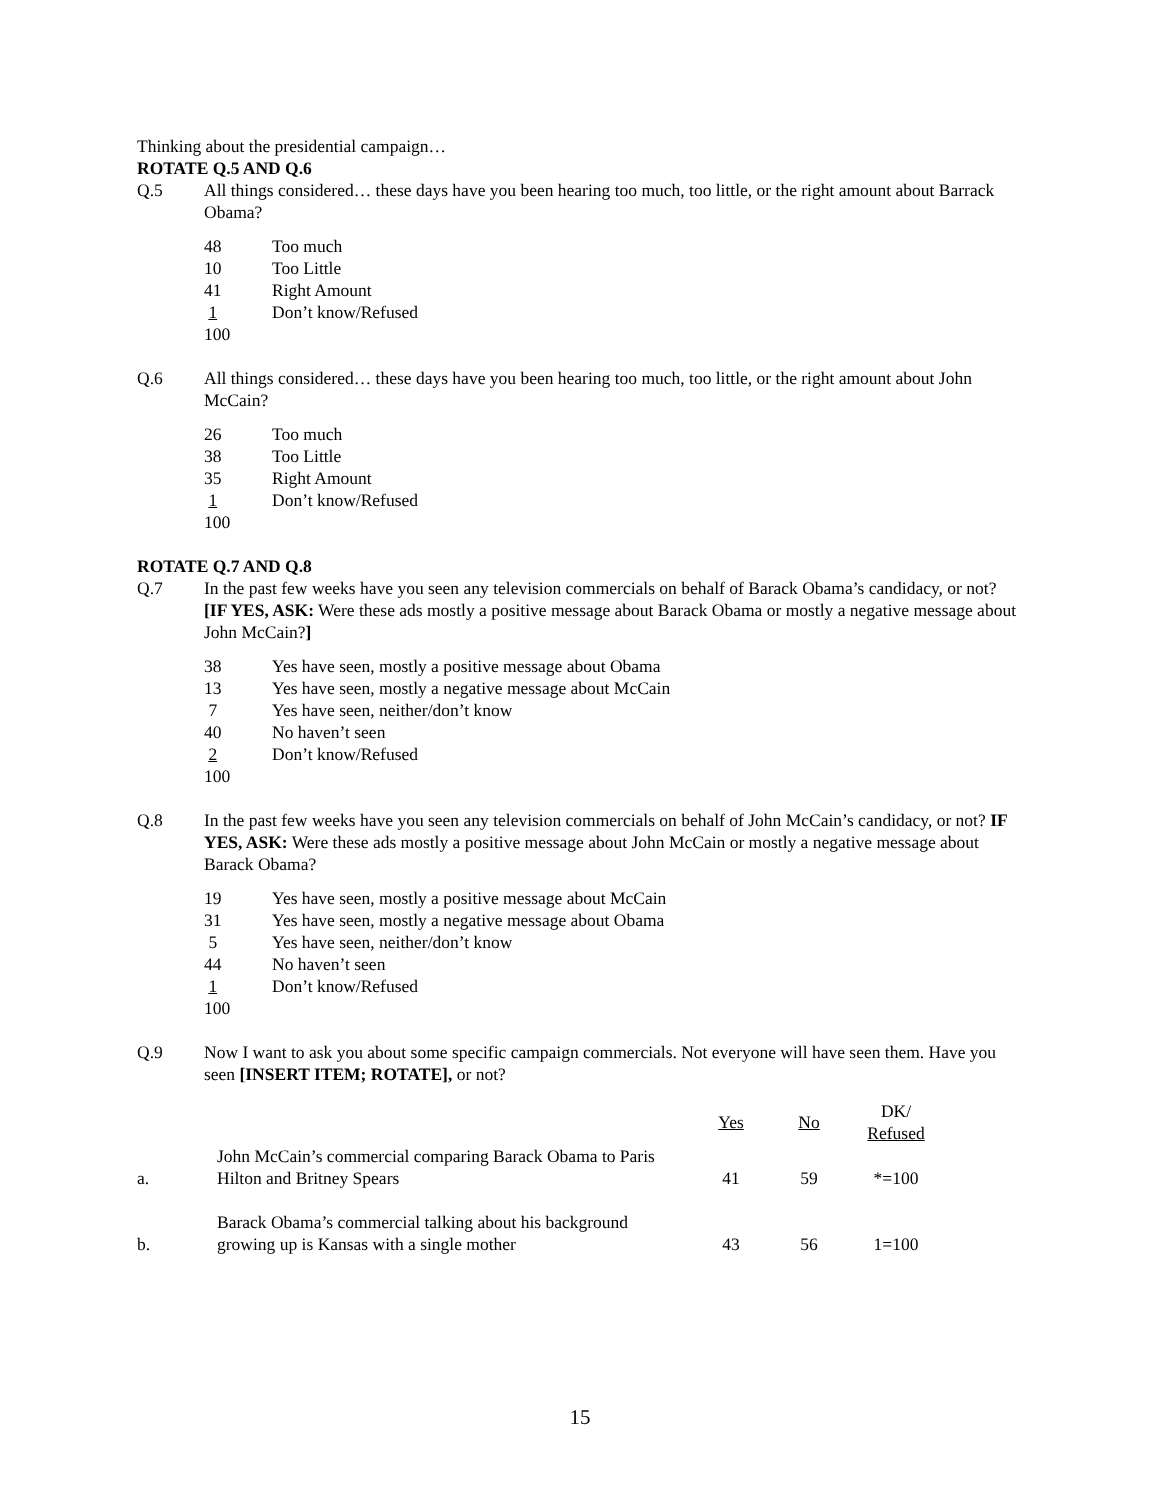Thinking about the presidential campaign…
ROTATE Q.5 AND Q.6
Q.5 All things considered… these days have you been hearing too much, too little, or the right amount about Barrack Obama?
48 Too much
10 Too Little
41 Right Amount
1 Don’t know/Refused
100
Q.6 All things considered… these days have you been hearing too much, too little, or the right amount about John McCain?
26 Too much
38 Too Little
35 Right Amount
1 Don’t know/Refused
100
ROTATE Q.7 AND Q.8
Q.7 In the past few weeks have you seen any television commercials on behalf of Barack Obama’s candidacy, or not? [IF YES, ASK: Were these ads mostly a positive message about Barack Obama or mostly a negative message about John McCain?]
38 Yes have seen, mostly a positive message about Obama
13 Yes have seen, mostly a negative message about McCain
7 Yes have seen, neither/don’t know
40 No haven’t seen
2 Don’t know/Refused
100
Q.8 In the past few weeks have you seen any television commercials on behalf of John McCain’s candidacy, or not? IF YES, ASK: Were these ads mostly a positive message about John McCain or mostly a negative message about Barack Obama?
19 Yes have seen, mostly a positive message about McCain
31 Yes have seen, mostly a negative message about Obama
5 Yes have seen, neither/don’t know
44 No haven’t seen
1 Don’t know/Refused
100
Q.9 Now I want to ask you about some specific campaign commercials. Not everyone will have seen them. Have you seen [INSERT ITEM; ROTATE], or not?
| | | Yes | No | DK/ Refused |
| --- | --- | --- | --- | --- |
| a. | John McCain’s commercial comparing Barack Obama to Paris Hilton and Britney Spears | 41 | 59 | *=100 |
| b. | Barack Obama’s commercial talking about his background growing up is Kansas with a single mother | 43 | 56 | 1=100 |
15